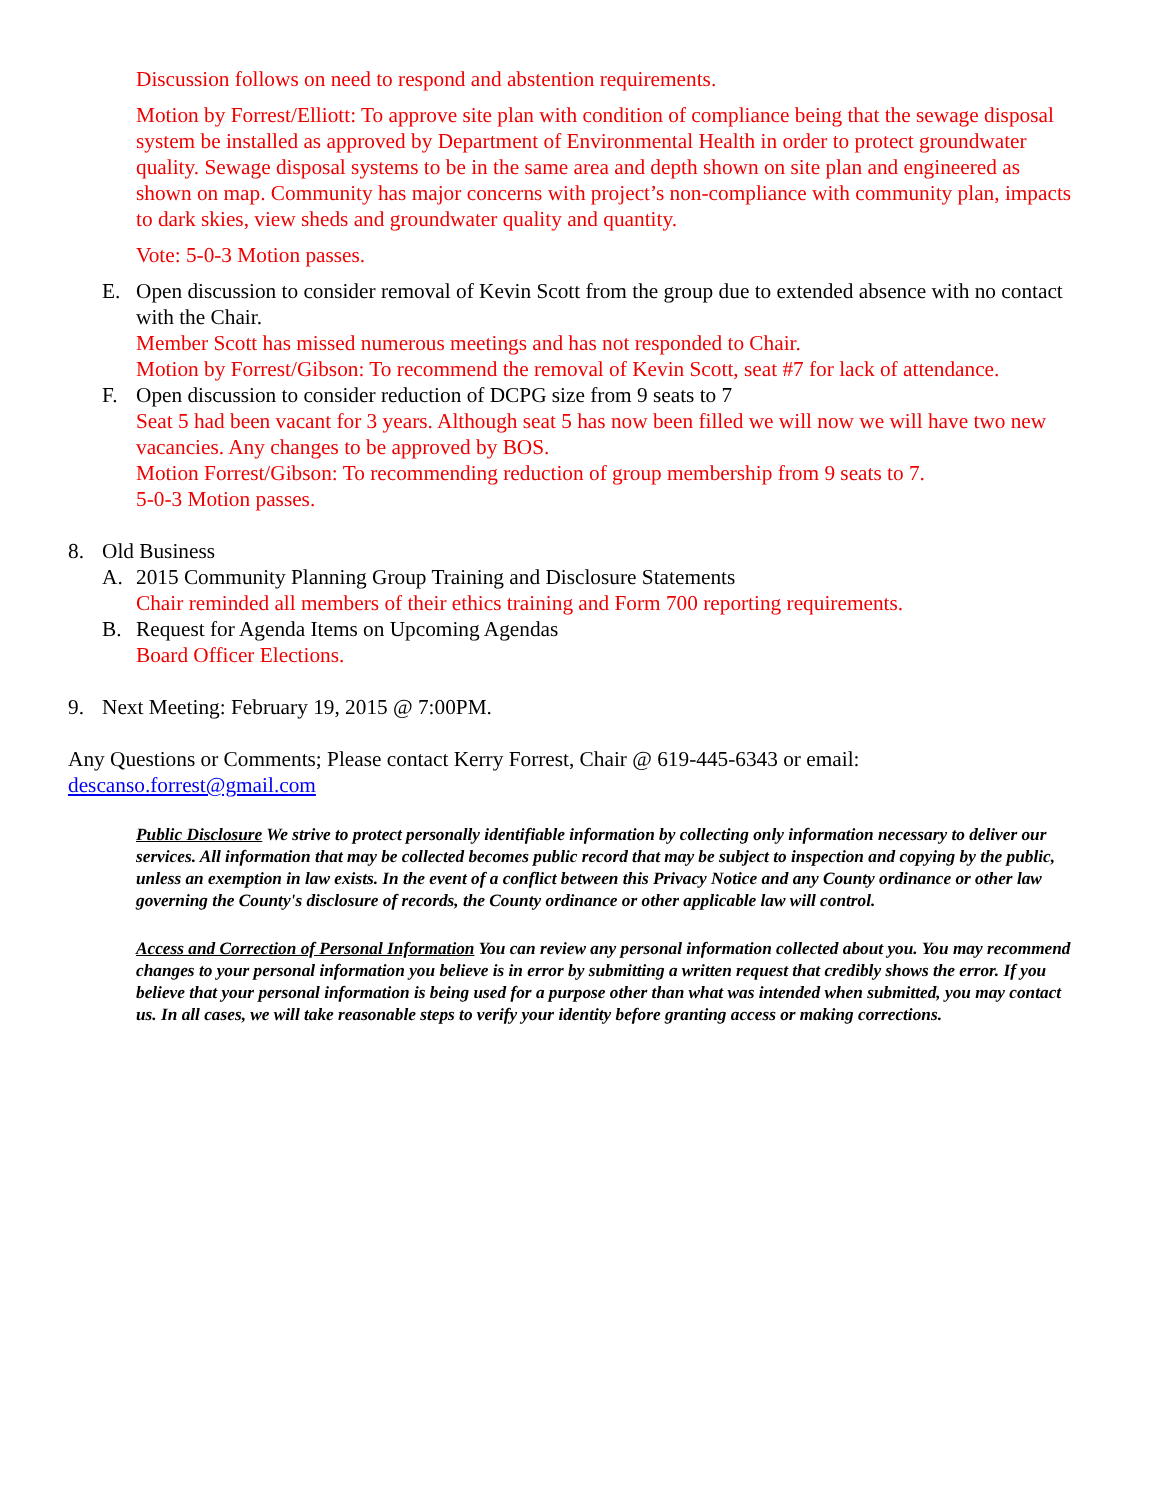Discussion follows on need to respond and abstention requirements.
Motion by Forrest/Elliott: To approve site plan with condition of compliance being that the sewage disposal system be installed as approved by Department of Environmental Health in order to protect groundwater quality. Sewage disposal systems to be in the same area and depth shown on site plan and engineered as shown on map. Community has major concerns with project’s non-compliance with community plan, impacts to dark skies, view sheds and groundwater quality and quantity.
Vote: 5-0-3 Motion passes.
E. Open discussion to consider removal of Kevin Scott from the group due to extended absence with no contact with the Chair.
Member Scott has missed numerous meetings and has not responded to Chair.
Motion by Forrest/Gibson: To recommend the removal of Kevin Scott, seat #7 for lack of attendance.
F. Open discussion to consider reduction of DCPG size from 9 seats to 7
Seat 5 had been vacant for 3 years. Although seat 5 has now been filled we will now we will have two new vacancies. Any changes to be approved by BOS.
Motion Forrest/Gibson: To recommending reduction of group membership from 9 seats to 7.
5-0-3 Motion passes.
8. Old Business
A. 2015 Community Planning Group Training and Disclosure Statements
Chair reminded all members of their ethics training and Form 700 reporting requirements.
B. Request for Agenda Items on Upcoming Agendas
Board Officer Elections.
9. Next Meeting: February 19, 2015 @ 7:00PM.
Any Questions or Comments; Please contact Kerry Forrest, Chair @ 619-445-6343 or email:
descanso.forrest@gmail.com
Public Disclosure We strive to protect personally identifiable information by collecting only information necessary to deliver our services. All information that may be collected becomes public record that may be subject to inspection and copying by the public, unless an exemption in law exists. In the event of a conflict between this Privacy Notice and any County ordinance or other law governing the County's disclosure of records, the County ordinance or other applicable law will control.
Access and Correction of Personal Information You can review any personal information collected about you. You may recommend changes to your personal information you believe is in error by submitting a written request that credibly shows the error. If you believe that your personal information is being used for a purpose other than what was intended when submitted, you may contact us. In all cases, we will take reasonable steps to verify your identity before granting access or making corrections.